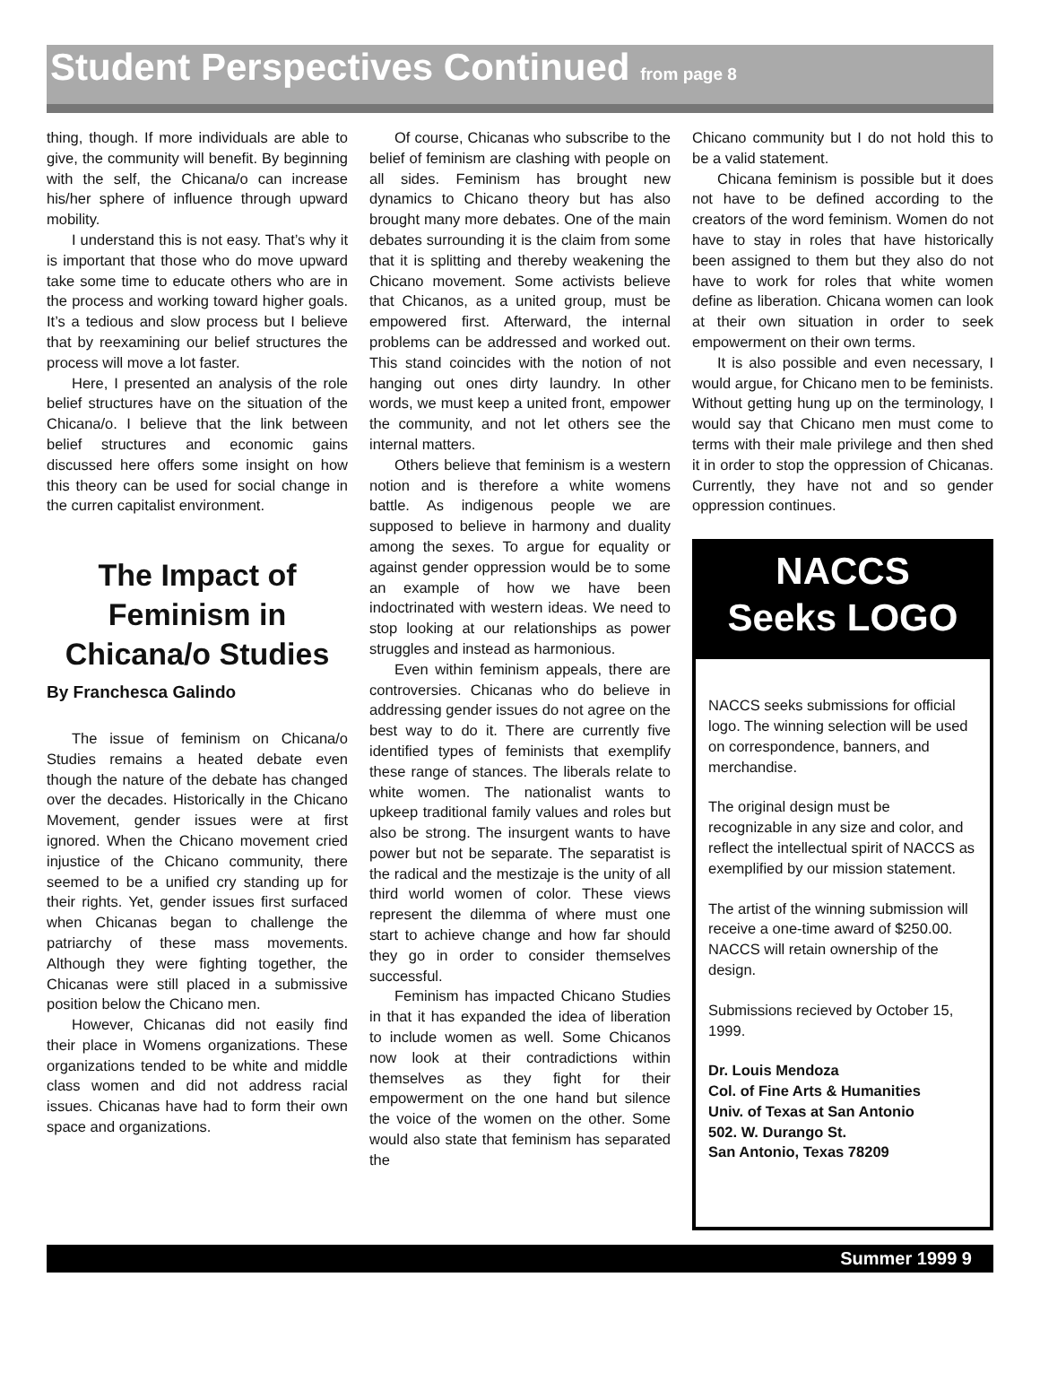Student Perspectives Continued from page 8
thing, though. If more individuals are able to give, the community will benefit. By beginning with the self, the Chicana/o can increase his/her sphere of influence through upward mobility.
I understand this is not easy. That’s why it is important that those who do move upward take some time to educate others who are in the process and working toward higher goals. It’s a tedious and slow process but I believe that by reexamining our belief structures the process will move a lot faster.
Here, I presented an analysis of the role belief structures have on the situation of the Chicana/o. I believe that the link between belief structures and economic gains discussed here offers some insight on how this theory can be used for social change in the curren capitalist environment.
The Impact of Feminism in Chicana/o Studies
By Franchesca Galindo
The issue of feminism on Chicana/o Studies remains a heated debate even though the nature of the debate has changed over the decades. Historically in the Chicano Movement, gender issues were at first ignored. When the Chicano movement cried injustice of the Chicano community, there seemed to be a unified cry standing up for their rights. Yet, gender issues first surfaced when Chicanas began to challenge the patriarchy of these mass movements. Although they were fighting together, the Chicanas were still placed in a submissive position below the Chicano men.
However, Chicanas did not easily find their place in Womens organizations. These organizations tended to be white and middle class women and did not address racial issues. Chicanas have had to form their own space and organizations.
Of course, Chicanas who subscribe to the belief of feminism are clashing with people on all sides. Feminism has brought new dynamics to Chicano theory but has also brought many more debates. One of the main debates surrounding it is the claim from some that it is splitting and thereby weakening the Chicano movement. Some activists believe that Chicanos, as a united group, must be empowered first. Afterward, the internal problems can be addressed and worked out. This stand coincides with the notion of not hanging out ones dirty laundry. In other words, we must keep a united front, empower the community, and not let others see the internal matters.
Others believe that feminism is a western notion and is therefore a white womens battle. As indigenous people we are supposed to believe in harmony and duality among the sexes. To argue for equality or against gender oppression would be to some an example of how we have been indoctrinated with western ideas. We need to stop looking at our relationships as power struggles and instead as harmonious.
Even within feminism appeals, there are controversies. Chicanas who do believe in addressing gender issues do not agree on the best way to do it. There are currently five identified types of feminists that exemplify these range of stances. The liberals relate to white women. The nationalist wants to upkeep traditional family values and roles but also be strong. The insurgent wants to have power but not be separate. The separatist is the radical and the mestizaje is the unity of all third world women of color. These views represent the dilemma of where must one start to achieve change and how far should they go in order to consider themselves successful.
Feminism has impacted Chicano Studies in that it has expanded the idea of liberation to include women as well. Some Chicanos now look at their contradictions within themselves as they fight for their empowerment on the one hand but silence the voice of the women on the other. Some would also state that feminism has separated the
Chicano community but I do not hold this to be a valid statement.
Chicana feminism is possible but it does not have to be defined according to the creators of the word feminism. Women do not have to stay in roles that have historically been assigned to them but they also do not have to work for roles that white women define as liberation. Chicana women can look at their own situation in order to seek empowerment on their own terms.
It is also possible and even necessary, I would argue, for Chicano men to be feminists. Without getting hung up on the terminology, I would say that Chicano men must come to terms with their male privilege and then shed it in order to stop the oppression of Chicanas. Currently, they have not and so gender oppression continues.
NACCS
Seeks LOGO
NACCS seeks submissions for official logo. The winning selection will be used on correspondence, banners, and merchandise.
The original design must be recognizable in any size and color, and reflect the intellectual spirit of NACCS as exemplified by our mission statement.
The artist of the winning submission will receive a one-time award of $250.00. NACCS will retain ownership of the design.
Submissions recieved by October 15, 1999.
Dr. Louis Mendoza
Col. of Fine Arts & Humanities
Univ. of Texas at San Antonio
502. W. Durango St.
San Antonio, Texas 78209
Summer 1999 9